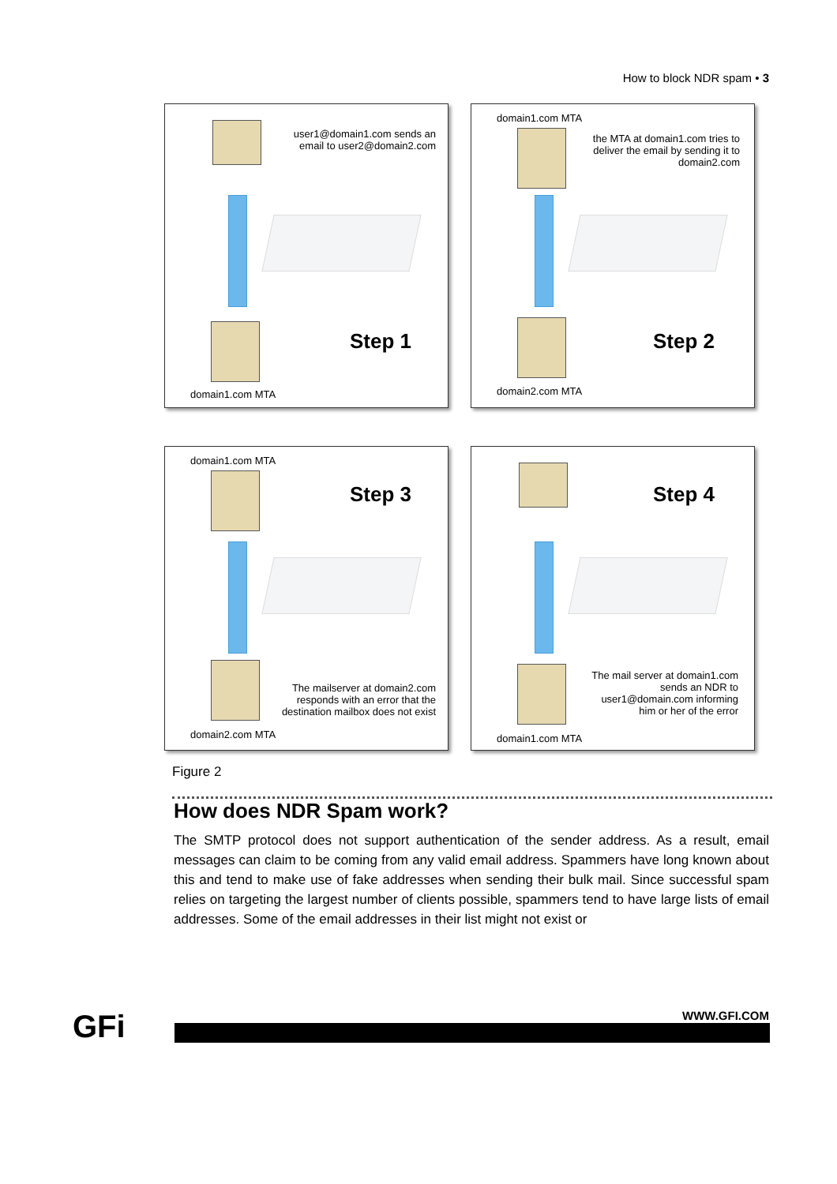How to block NDR spam • 3
user1@domain1.com sends an
email to user2@domain2.com
Step 1
domain1.com MTA
domain1.com MTA
the MTA at domain1.com tries to
deliver the email by sending it to
domain2.com
Step 2
domain2.com MTA
domain1.com MTA
Step 3
The mailserver at domain2.com
responds with an error that the
destination mailbox does not exist
domain2.com MTA
Step 4
The mail server at domain1.com
sends an NDR to
user1@domain.com informing
him or her of the error
domain1.com MTA
Figure 2
How does NDR Spam work?
The SMTP protocol does not support authentication of the sender address. As a result, email messages can claim to be coming from any valid email address. Spammers have long known about this and tend to make use of fake addresses when sending their bulk mail. Since successful spam relies on targeting the largest number of clients possible, spammers tend to have large lists of email addresses. Some of the email addresses in their list might not exist or
GFi WWW.GFI.COM